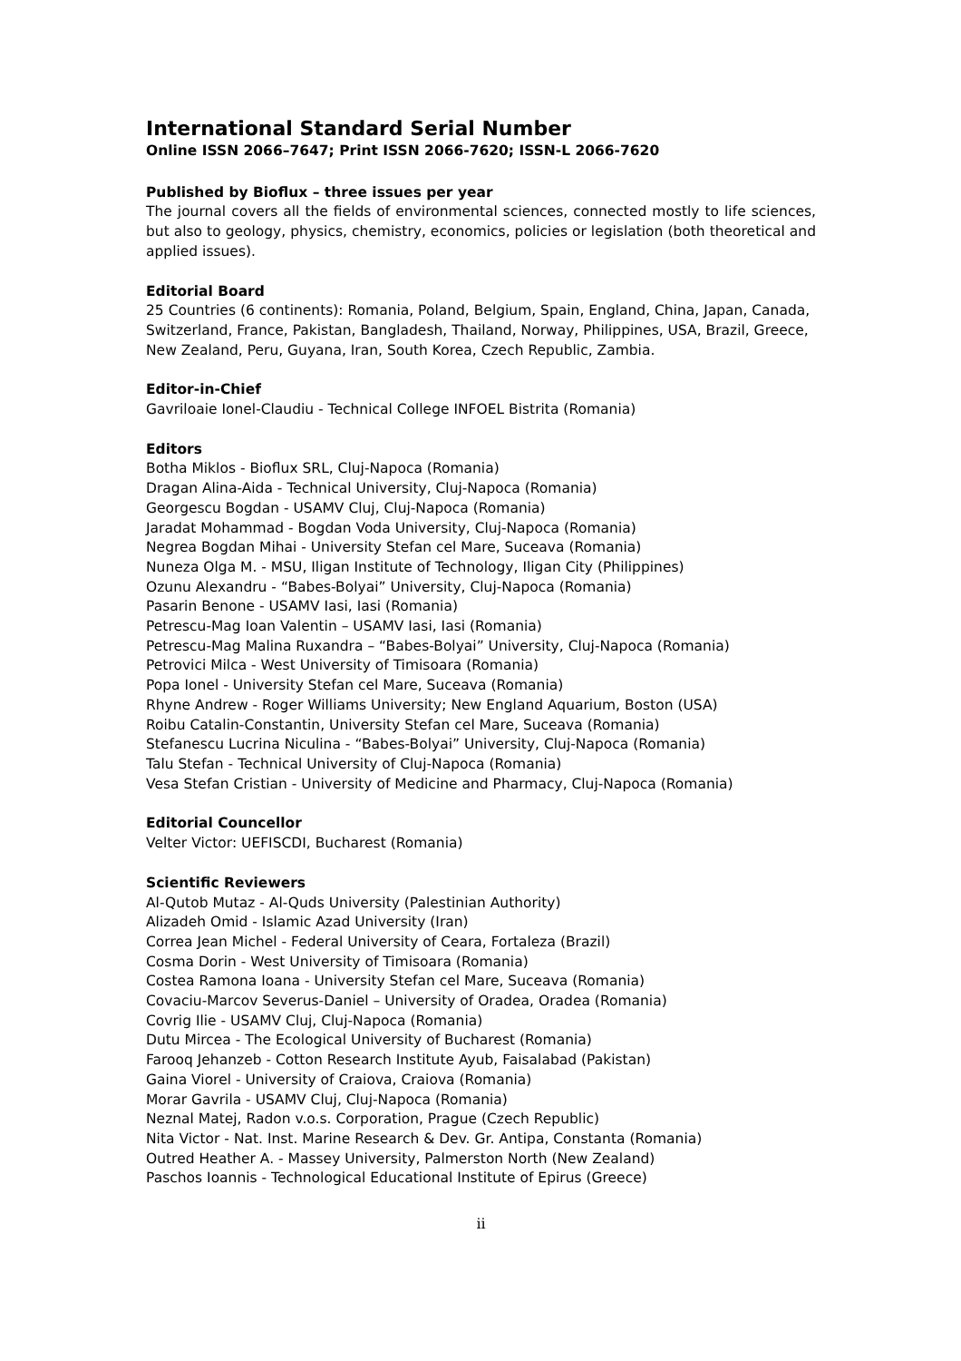International Standard Serial Number
Online ISSN 2066–7647; Print ISSN 2066-7620; ISSN-L 2066-7620
Published by Bioflux – three issues per year
The journal covers all the fields of environmental sciences, connected mostly to life sciences, but also to geology, physics, chemistry, economics, policies or legislation (both theoretical and applied issues).
Editorial Board
25 Countries (6 continents): Romania, Poland, Belgium, Spain, England, China, Japan, Canada, Switzerland, France, Pakistan, Bangladesh, Thailand, Norway, Philippines, USA, Brazil, Greece, New Zealand, Peru, Guyana, Iran, South Korea, Czech Republic, Zambia.
Editor-in-Chief
Gavriloaie Ionel-Claudiu - Technical College INFOEL Bistrita (Romania)
Editors
Botha Miklos - Bioflux SRL, Cluj-Napoca (Romania)
Dragan Alina-Aida - Technical University, Cluj-Napoca (Romania)
Georgescu Bogdan - USAMV Cluj, Cluj-Napoca (Romania)
Jaradat Mohammad - Bogdan Voda University, Cluj-Napoca (Romania)
Negrea Bogdan Mihai - University Stefan cel Mare, Suceava (Romania)
Nuneza Olga M. - MSU, Iligan Institute of Technology, Iligan City (Philippines)
Ozunu Alexandru - “Babes-Bolyai” University, Cluj-Napoca (Romania)
Pasarin Benone - USAMV Iasi, Iasi (Romania)
Petrescu-Mag Ioan Valentin – USAMV Iasi, Iasi (Romania)
Petrescu-Mag Malina Ruxandra – “Babes-Bolyai” University, Cluj-Napoca (Romania)
Petrovici Milca - West University of Timisoara (Romania)
Popa Ionel - University Stefan cel Mare, Suceava (Romania)
Rhyne Andrew - Roger Williams University; New England Aquarium, Boston (USA)
Roibu Catalin-Constantin, University Stefan cel Mare, Suceava (Romania)
Stefanescu Lucrina Niculina - “Babes-Bolyai” University, Cluj-Napoca (Romania)
Talu Stefan - Technical University of Cluj-Napoca (Romania)
Vesa Stefan Cristian - University of Medicine and Pharmacy, Cluj-Napoca (Romania)
Editorial Councellor
Velter Victor: UEFISCDI, Bucharest (Romania)
Scientific Reviewers
Al-Qutob Mutaz - Al-Quds University (Palestinian Authority)
Alizadeh Omid - Islamic Azad University (Iran)
Correa Jean Michel - Federal University of Ceara, Fortaleza (Brazil)
Cosma Dorin - West University of Timisoara (Romania)
Costea Ramona Ioana - University Stefan cel Mare, Suceava (Romania)
Covaciu-Marcov Severus-Daniel – University of Oradea, Oradea (Romania)
Covrig Ilie - USAMV Cluj, Cluj-Napoca (Romania)
Dutu Mircea - The Ecological University of Bucharest (Romania)
Farooq Jehanzeb - Cotton Research Institute Ayub, Faisalabad (Pakistan)
Gaina Viorel - University of Craiova, Craiova (Romania)
Morar Gavrila - USAMV Cluj, Cluj-Napoca (Romania)
Neznal Matej, Radon v.o.s. Corporation, Prague (Czech Republic)
Nita Victor - Nat. Inst. Marine Research & Dev. Gr. Antipa, Constanta (Romania)
Outred Heather A. - Massey University, Palmerston North (New Zealand)
Paschos Ioannis - Technological Educational Institute of Epirus (Greece)
ii